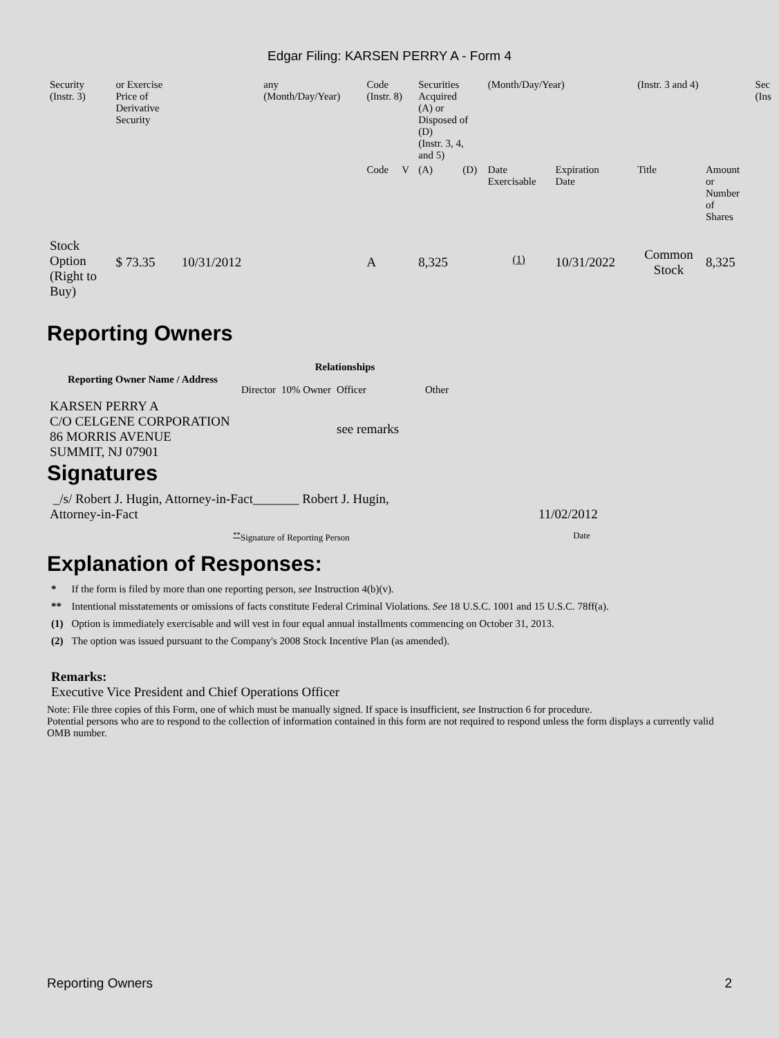Edgar Filing: KARSEN PERRY A - Form 4
| Security (Instr. 3) | or Exercise Price of Derivative Security | | any (Month/Day/Year) | Code (Instr. 8) | | Securities Acquired (A) or Disposed of (D) (Instr. 3, 4, and 5) | | (Month/Day/Year) | | (Instr. 3 and 4) | | Sec (Ins |
| | | | | Code | V | (A) | (D) | Date Exercisable | Expiration Date | Title | Amount or Number of Shares | |
| Stock Option (Right to Buy) | $ 73.35 | 10/31/2012 | | A | | 8,325 | | <sup>(1)</sup> | 10/31/2022 | Common Stock | 8,325 | |
Reporting Owners
| Reporting Owner Name / Address | Relationships | | | |
| --- | --- | --- | --- | --- |
| | Director | 10% Owner | Officer | Other |
| KARSEN PERRY A C/O CELGENE CORPORATION 86 MORRIS AVENUE SUMMIT, NJ 07901 | | | see remarks | |
Signatures
| _/s/ Robert J. Hugin, Attorney-in-Fact_______ Robert J. Hugin, Attorney-in-Fact | 11/02/2012 |
| <sup>**</sup> Signature of Reporting Person | Date |
Explanation of Responses:
| * | If the form is filed by more than one reporting person, see Instruction 4(b)(v). |
| ** | Intentional misstatements or omissions of facts constitute Federal Criminal Violations. See 18 U.S.C. 1001 and 15 U.S.C. 78ff(a). |
| (1) | Option is immediately exercisable and will vest in four equal annual installments commencing on October 31, 2013. |
| (2) | The option was issued pursuant to the Company's 2008 Stock Incentive Plan (as amended). |
Remarks:
Executive Vice President and Chief Operations Officer
Note: File three copies of this Form, one of which must be manually signed. If space is insufficient, see Instruction 6 for procedure.
Potential persons who are to respond to the collection of information contained in this form are not required to respond unless the form displays a currently valid OMB number.
Reporting Owners 2